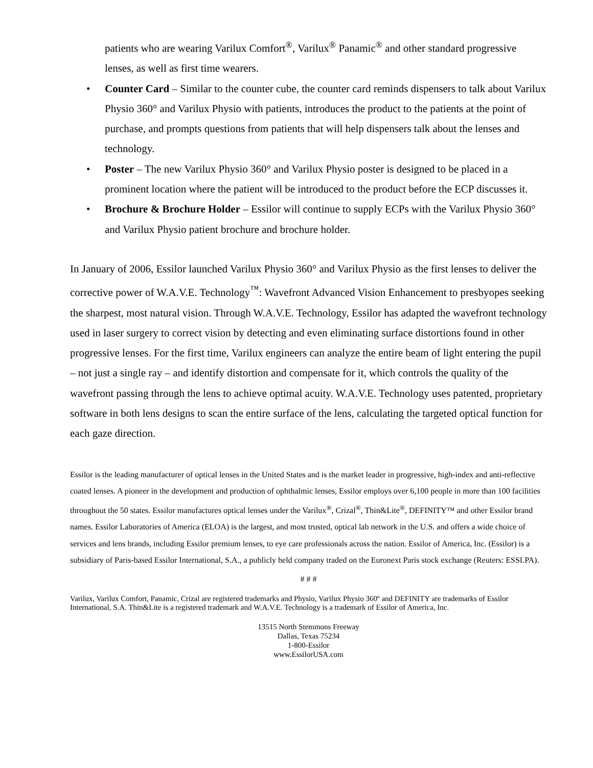patients who are wearing Varilux Comfort<sup>®</sup>, Varilux<sup>®</sup> Panamic<sup>®</sup> and other standard progressive lenses, as well as first time wearers.
• Counter Card – Similar to the counter cube, the counter card reminds dispensers to talk about Varilux Physio 360° and Varilux Physio with patients, introduces the product to the patients at the point of purchase, and prompts questions from patients that will help dispensers talk about the lenses and technology.
• Poster – The new Varilux Physio 360° and Varilux Physio poster is designed to be placed in a prominent location where the patient will be introduced to the product before the ECP discusses it.
• Brochure & Brochure Holder – Essilor will continue to supply ECPs with the Varilux Physio 360° and Varilux Physio patient brochure and brochure holder.
In January of 2006, Essilor launched Varilux Physio 360° and Varilux Physio as the first lenses to deliver the corrective power of W.A.V.E. Technology<sup>™</sup>: Wavefront Advanced Vision Enhancement to presbyopes seeking the sharpest, most natural vision. Through W.A.V.E. Technology, Essilor has adapted the wavefront technology used in laser surgery to correct vision by detecting and even eliminating surface distortions found in other progressive lenses. For the first time, Varilux engineers can analyze the entire beam of light entering the pupil – not just a single ray – and identify distortion and compensate for it, which controls the quality of the wavefront passing through the lens to achieve optimal acuity. W.A.V.E. Technology uses patented, proprietary software in both lens designs to scan the entire surface of the lens, calculating the targeted optical function for each gaze direction.
Essilor is the leading manufacturer of optical lenses in the United States and is the market leader in progressive, high-index and anti-reflective coated lenses. A pioneer in the development and production of ophthalmic lenses, Essilor employs over 6,100 people in more than 100 facilities throughout the 50 states. Essilor manufactures optical lenses under the Varilux<sup>®</sup>, Crizal<sup>®</sup>, Thin&Lite<sup>®</sup>, DEFINITY™ and other Essilor brand names. Essilor Laboratories of America (ELOA) is the largest, and most trusted, optical lab network in the U.S. and offers a wide choice of services and lens brands, including Essilor premium lenses, to eye care professionals across the nation. Essilor of America, Inc. (Essilor) is a subsidiary of Paris-based Essilor International, S.A., a publicly held company traded on the Euronext Paris stock exchange (Reuters: ESSI.PA).
# # #
Varilux, Varilux Comfort, Panamic, Crizal are registered trademarks and Physio, Varilux Physio 360º and DEFINITY are trademarks of Essilor International, S.A. Thin&Lite is a registered trademark and W.A.V.E. Technology is a trademark of Essilor of America, Inc.
13515 North Stemmons Freeway
Dallas, Texas 75234
1-800-Essilor
www.EssilorUSA.com